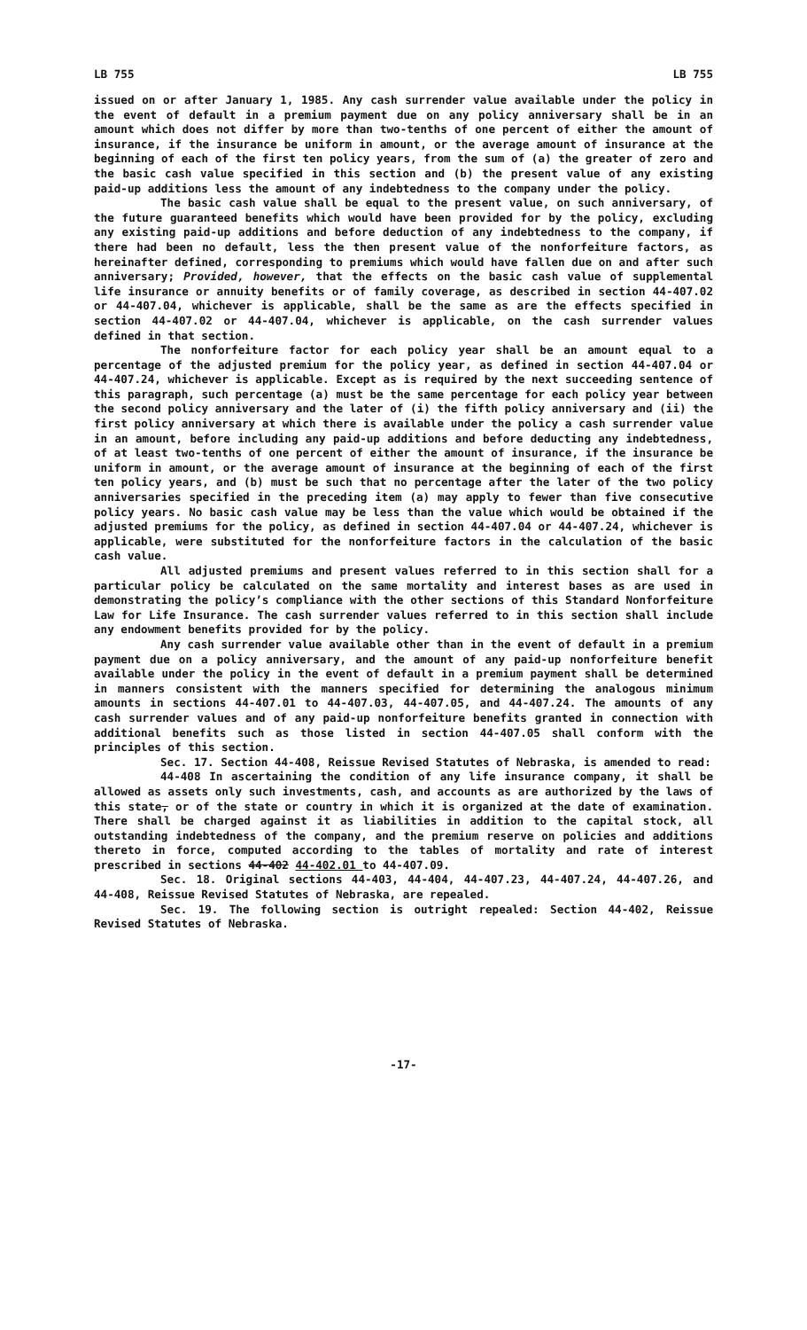LB 755 LB 755
issued on or after January 1, 1985. Any cash surrender value available under the policy in the event of default in a premium payment due on any policy anniversary shall be in an amount which does not differ by more than two-tenths of one percent of either the amount of insurance, if the insurance be uniform in amount, or the average amount of insurance at the beginning of each of the first ten policy years, from the sum of (a) the greater of zero and the basic cash value specified in this section and (b) the present value of any existing paid-up additions less the amount of any indebtedness to the company under the policy.
The basic cash value shall be equal to the present value, on such anniversary, of the future guaranteed benefits which would have been provided for by the policy, excluding any existing paid-up additions and before deduction of any indebtedness to the company, if there had been no default, less the then present value of the nonforfeiture factors, as hereinafter defined, corresponding to premiums which would have fallen due on and after such anniversary; Provided, however, that the effects on the basic cash value of supplemental life insurance or annuity benefits or of family coverage, as described in section 44-407.02 or 44-407.04, whichever is applicable, shall be the same as are the effects specified in section 44-407.02 or 44-407.04, whichever is applicable, on the cash surrender values defined in that section.
The nonforfeiture factor for each policy year shall be an amount equal to a percentage of the adjusted premium for the policy year, as defined in section 44-407.04 or 44-407.24, whichever is applicable. Except as is required by the next succeeding sentence of this paragraph, such percentage (a) must be the same percentage for each policy year between the second policy anniversary and the later of (i) the fifth policy anniversary and (ii) the first policy anniversary at which there is available under the policy a cash surrender value in an amount, before including any paid-up additions and before deducting any indebtedness, of at least two-tenths of one percent of either the amount of insurance, if the insurance be uniform in amount, or the average amount of insurance at the beginning of each of the first ten policy years, and (b) must be such that no percentage after the later of the two policy anniversaries specified in the preceding item (a) may apply to fewer than five consecutive policy years. No basic cash value may be less than the value which would be obtained if the adjusted premiums for the policy, as defined in section 44-407.04 or 44-407.24, whichever is applicable, were substituted for the nonforfeiture factors in the calculation of the basic cash value.
All adjusted premiums and present values referred to in this section shall for a particular policy be calculated on the same mortality and interest bases as are used in demonstrating the policy’s compliance with the other sections of this Standard Nonforfeiture Law for Life Insurance. The cash surrender values referred to in this section shall include any endowment benefits provided for by the policy.
Any cash surrender value available other than in the event of default in a premium payment due on a policy anniversary, and the amount of any paid-up nonforfeiture benefit available under the policy in the event of default in a premium payment shall be determined in manners consistent with the manners specified for determining the analogous minimum amounts in sections 44-407.01 to 44-407.03, 44-407.05, and 44-407.24. The amounts of any cash surrender values and of any paid-up nonforfeiture benefits granted in connection with additional benefits such as those listed in section 44-407.05 shall conform with the principles of this section.
Sec. 17. Section 44-408, Reissue Revised Statutes of Nebraska, is amended to read:
44-408 In ascertaining the condition of any life insurance company, it shall be allowed as assets only such investments, cash, and accounts as are authorized by the laws of this state, or of the state or country in which it is organized at the date of examination. There shall be charged against it as liabilities in addition to the capital stock, all outstanding indebtedness of the company, and the premium reserve on policies and additions thereto in force, computed according to the tables of mortality and rate of interest prescribed in sections 44-402 44-402.01 to 44-407.09.
Sec. 18. Original sections 44-403, 44-404, 44-407.23, 44-407.24, 44-407.26, and 44-408, Reissue Revised Statutes of Nebraska, are repealed.
Sec. 19. The following section is outright repealed: Section 44-402, Reissue Revised Statutes of Nebraska.
-17-